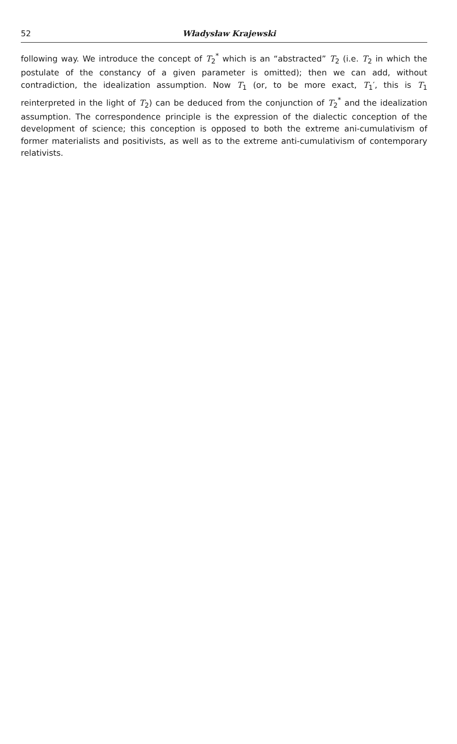52 Władysław Krajewski
following way. We introduce the concept of T<sub>2</sub><sup>*</sup> which is an “abstracted” T<sub>2</sub> (i.e. T<sub>2</sub> in which the postulate of the constancy of a given parameter is omitted); then we can add, without contradiction, the idealization assumption. Now T<sub>1</sub> (or, to be more exact, T<sub>1</sub>′, this is T<sub>1</sub> reinterpreted in the light of T<sub>2</sub>) can be deduced from the conjunction of T<sub>2</sub><sup>*</sup> and the idealization assumption. The correspondence principle is the expression of the dialectic conception of the development of science; this conception is opposed to both the extreme ani-cumulativism of former materialists and positivists, as well as to the extreme anti-cumulativism of contemporary relativists.